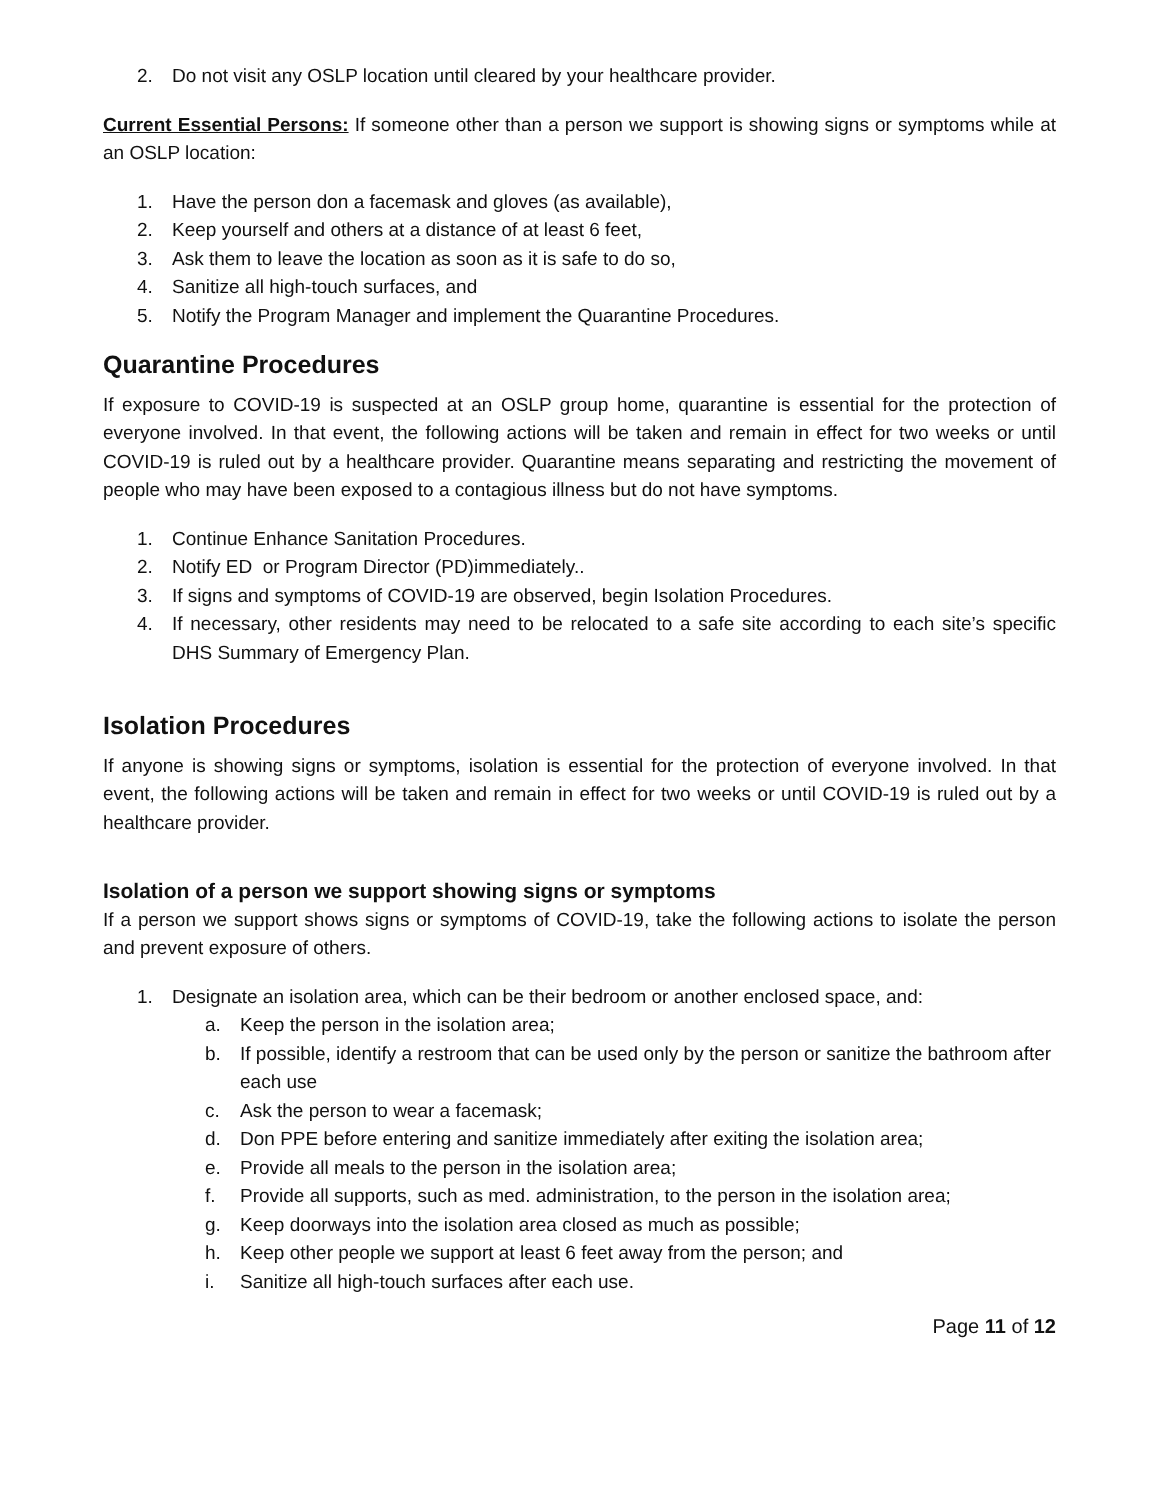2. Do not visit any OSLP location until cleared by your healthcare provider.
Current Essential Persons: If someone other than a person we support is showing signs or symptoms while at an OSLP location:
1. Have the person don a facemask and gloves (as available),
2. Keep yourself and others at a distance of at least 6 feet,
3. Ask them to leave the location as soon as it is safe to do so,
4. Sanitize all high-touch surfaces, and
5. Notify the Program Manager and implement the Quarantine Procedures.
Quarantine Procedures
If exposure to COVID-19 is suspected at an OSLP group home, quarantine is essential for the protection of everyone involved. In that event, the following actions will be taken and remain in effect for two weeks or until COVID-19 is ruled out by a healthcare provider. Quarantine means separating and restricting the movement of people who may have been exposed to a contagious illness but do not have symptoms.
1. Continue Enhance Sanitation Procedures.
2. Notify ED or Program Director (PD)immediately..
3. If signs and symptoms of COVID-19 are observed, begin Isolation Procedures.
4. If necessary, other residents may need to be relocated to a safe site according to each site’s specific DHS Summary of Emergency Plan.
Isolation Procedures
If anyone is showing signs or symptoms, isolation is essential for the protection of everyone involved. In that event, the following actions will be taken and remain in effect for two weeks or until COVID-19 is ruled out by a healthcare provider.
Isolation of a person we support showing signs or symptoms
If a person we support shows signs or symptoms of COVID-19, take the following actions to isolate the person and prevent exposure of others.
1. Designate an isolation area, which can be their bedroom or another enclosed space, and:
a. Keep the person in the isolation area;
b. If possible, identify a restroom that can be used only by the person or sanitize the bathroom after each use
c. Ask the person to wear a facemask;
d. Don PPE before entering and sanitize immediately after exiting the isolation area;
e. Provide all meals to the person in the isolation area;
f. Provide all supports, such as med. administration, to the person in the isolation area;
g. Keep doorways into the isolation area closed as much as possible;
h. Keep other people we support at least 6 feet away from the person; and
i. Sanitize all high-touch surfaces after each use.
Page 11 of 12